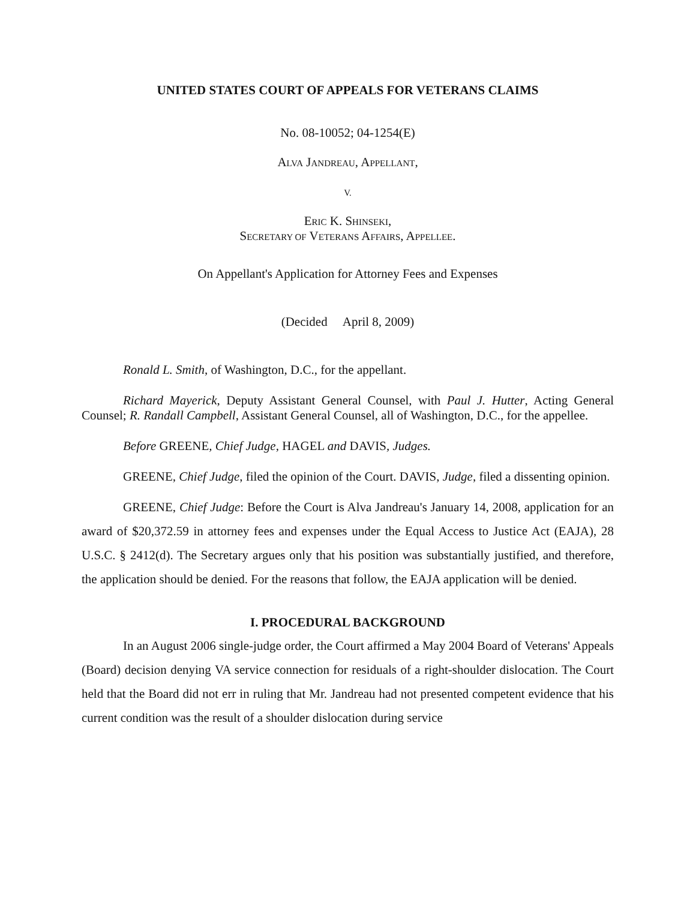UNITED STATES COURT OF APPEALS FOR VETERANS CLAIMS
No. 08-10052; 04-1254(E)
ALVA JANDREAU, APPELLANT,
V.
ERIC K. SHINSEKI,
SECRETARY OF VETERANS AFFAIRS, APPELLEE.
On Appellant's Application for Attorney Fees and Expenses
(Decided April 8, 2009)
Ronald L. Smith, of Washington, D.C., for the appellant.
Richard Mayerick, Deputy Assistant General Counsel, with Paul J. Hutter, Acting General Counsel; R. Randall Campbell, Assistant General Counsel, all of Washington, D.C., for the appellee.
Before GREENE, Chief Judge, HAGEL and DAVIS, Judges.
GREENE, Chief Judge, filed the opinion of the Court. DAVIS, Judge, filed a dissenting opinion.
GREENE, Chief Judge: Before the Court is Alva Jandreau's January 14, 2008, application for an award of $20,372.59 in attorney fees and expenses under the Equal Access to Justice Act (EAJA), 28 U.S.C. § 2412(d). The Secretary argues only that his position was substantially justified, and therefore, the application should be denied. For the reasons that follow, the EAJA application will be denied.
I. PROCEDURAL BACKGROUND
In an August 2006 single-judge order, the Court affirmed a May 2004 Board of Veterans' Appeals (Board) decision denying VA service connection for residuals of a right-shoulder dislocation. The Court held that the Board did not err in ruling that Mr. Jandreau had not presented competent evidence that his current condition was the result of a shoulder dislocation during service